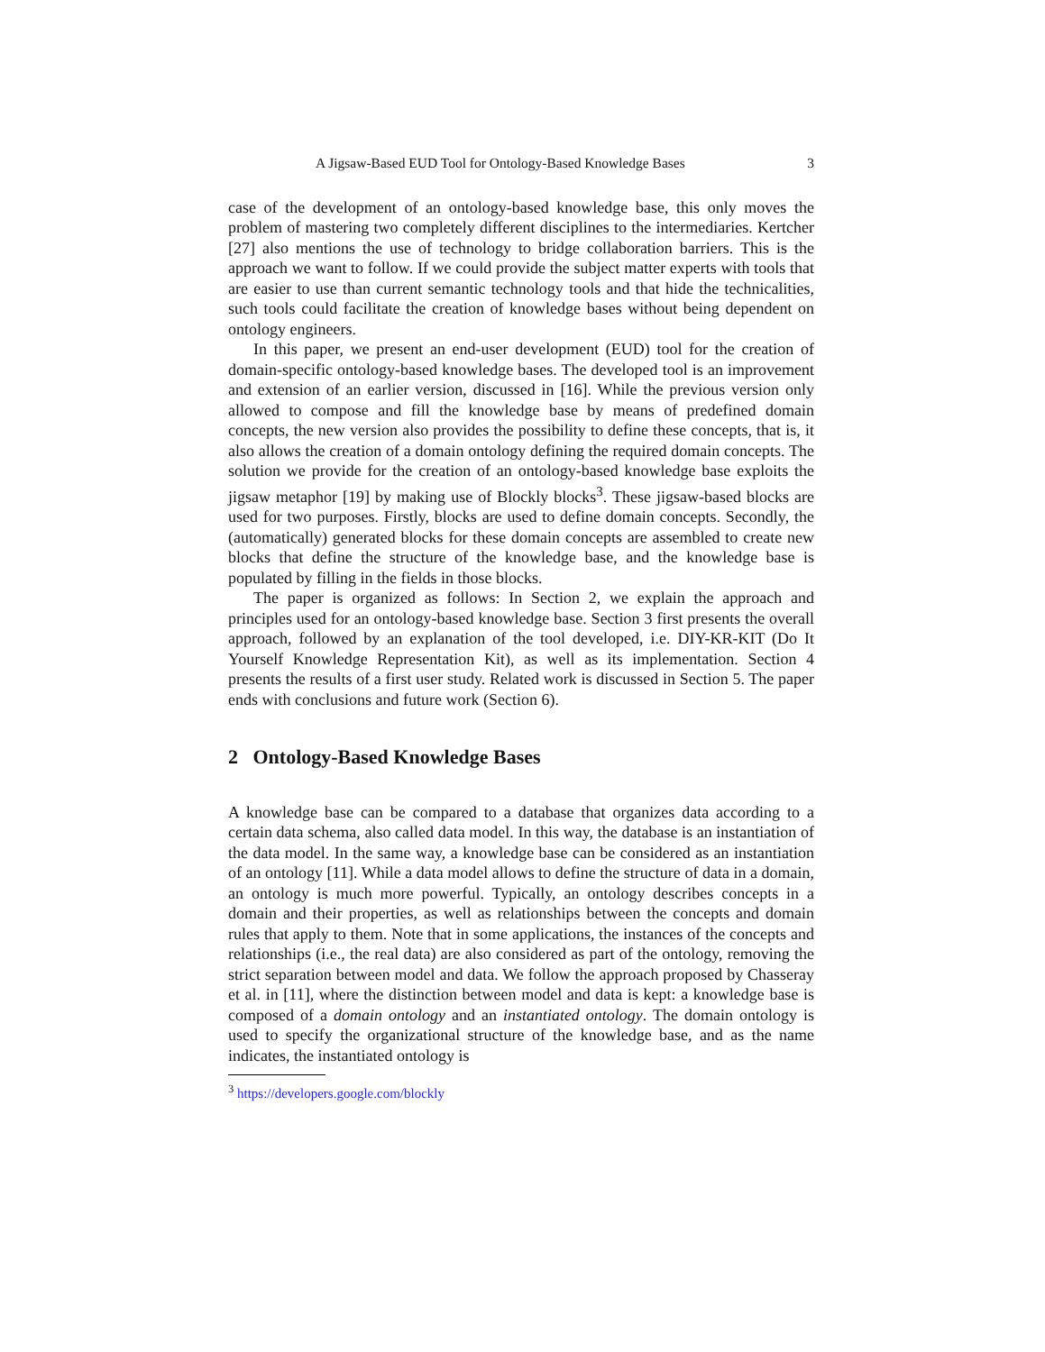A Jigsaw-Based EUD Tool for Ontology-Based Knowledge Bases 3
case of the development of an ontology-based knowledge base, this only moves the problem of mastering two completely different disciplines to the intermediaries. Kertcher [27] also mentions the use of technology to bridge collaboration barriers. This is the approach we want to follow. If we could provide the subject matter experts with tools that are easier to use than current semantic technology tools and that hide the technicalities, such tools could facilitate the creation of knowledge bases without being dependent on ontology engineers.
In this paper, we present an end-user development (EUD) tool for the creation of domain-specific ontology-based knowledge bases. The developed tool is an improvement and extension of an earlier version, discussed in [16]. While the previous version only allowed to compose and fill the knowledge base by means of predefined domain concepts, the new version also provides the possibility to define these concepts, that is, it also allows the creation of a domain ontology defining the required domain concepts. The solution we provide for the creation of an ontology-based knowledge base exploits the jigsaw metaphor [19] by making use of Blockly blocks<sup>3</sup>. These jigsaw-based blocks are used for two purposes. Firstly, blocks are used to define domain concepts. Secondly, the (automatically) generated blocks for these domain concepts are assembled to create new blocks that define the structure of the knowledge base, and the knowledge base is populated by filling in the fields in those blocks.
The paper is organized as follows: In Section 2, we explain the approach and principles used for an ontology-based knowledge base. Section 3 first presents the overall approach, followed by an explanation of the tool developed, i.e. DIY-KR-KIT (Do It Yourself Knowledge Representation Kit), as well as its implementation. Section 4 presents the results of a first user study. Related work is discussed in Section 5. The paper ends with conclusions and future work (Section 6).
2 Ontology-Based Knowledge Bases
A knowledge base can be compared to a database that organizes data according to a certain data schema, also called data model. In this way, the database is an instantiation of the data model. In the same way, a knowledge base can be considered as an instantiation of an ontology [11]. While a data model allows to define the structure of data in a domain, an ontology is much more powerful. Typically, an ontology describes concepts in a domain and their properties, as well as relationships between the concepts and domain rules that apply to them. Note that in some applications, the instances of the concepts and relationships (i.e., the real data) are also considered as part of the ontology, removing the strict separation between model and data. We follow the approach proposed by Chasseray et al. in [11], where the distinction between model and data is kept: a knowledge base is composed of a domain ontology and an instantiated ontology. The domain ontology is used to specify the organizational structure of the knowledge base, and as the name indicates, the instantiated ontology is
<sup>3</sup> https://developers.google.com/blockly